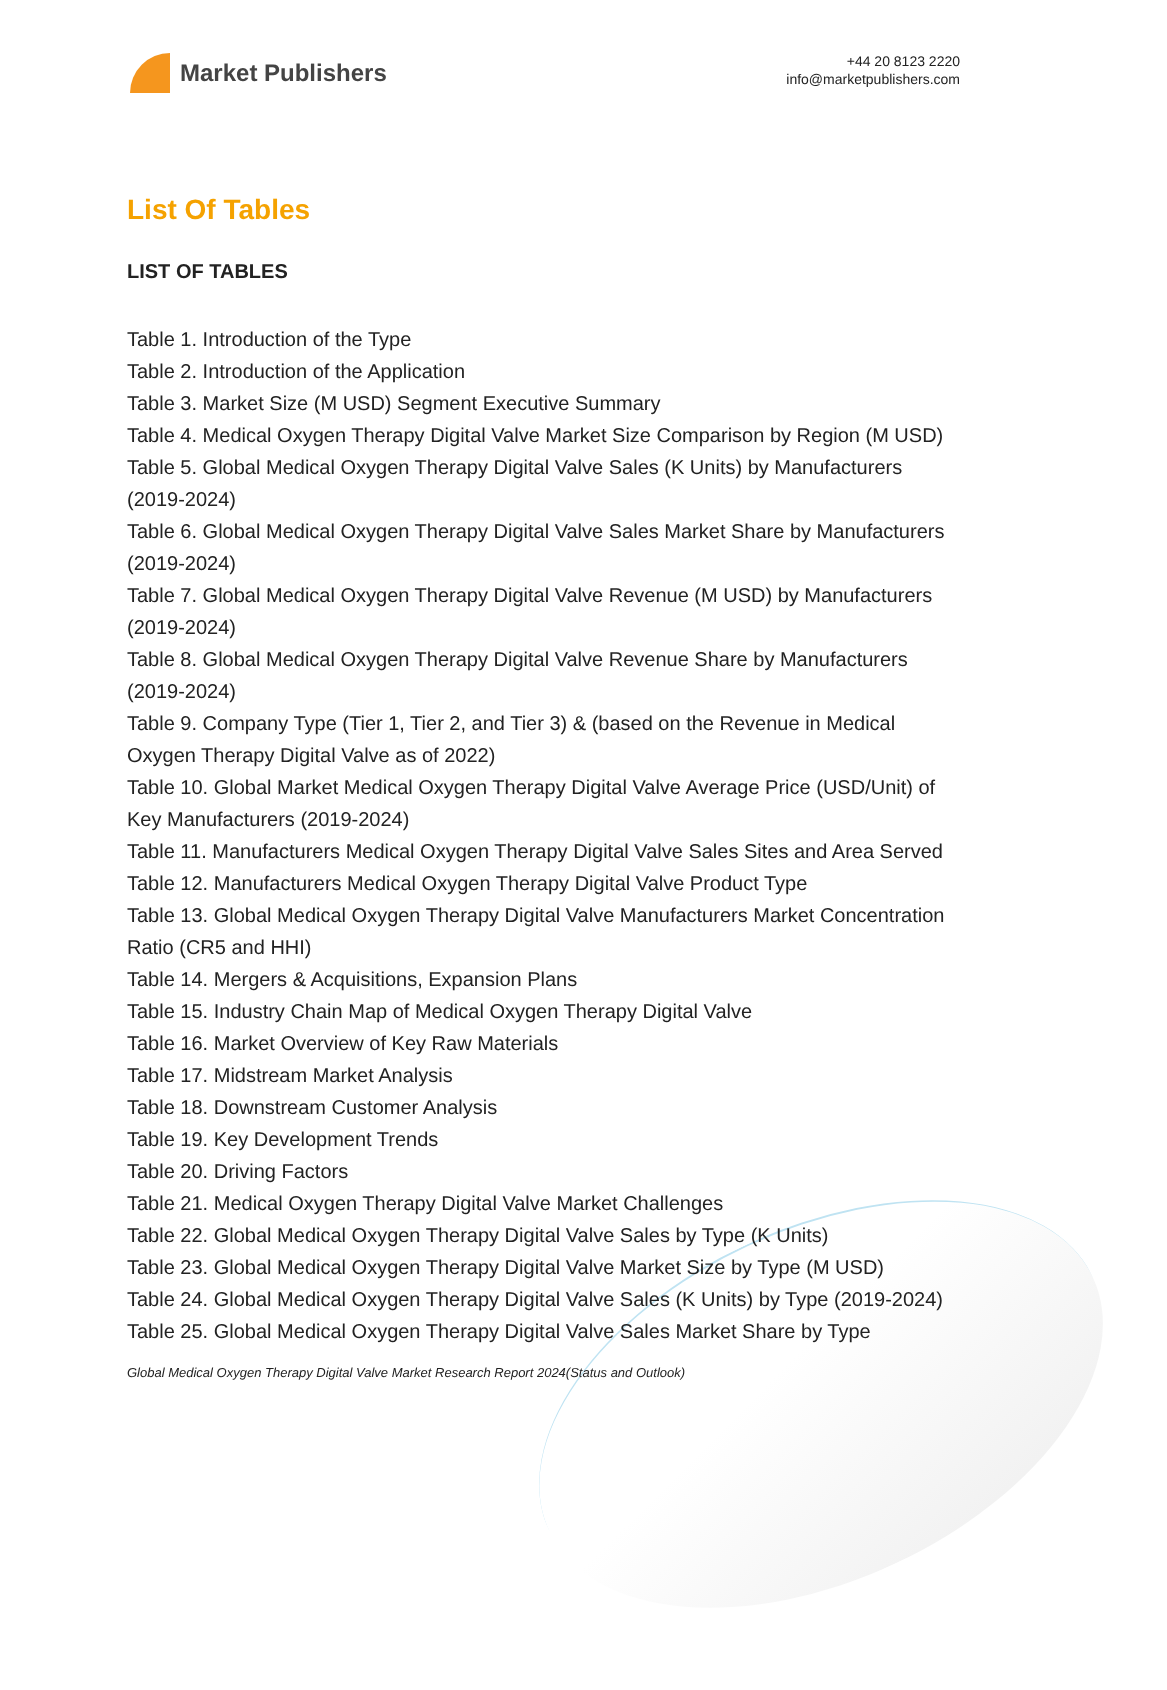Market Publishers
+44 20 8123 2220
info@marketpublishers.com
List Of Tables
LIST OF TABLES
Table 1. Introduction of the Type
Table 2. Introduction of the Application
Table 3. Market Size (M USD) Segment Executive Summary
Table 4. Medical Oxygen Therapy Digital Valve Market Size Comparison by Region (M USD)
Table 5. Global Medical Oxygen Therapy Digital Valve Sales (K Units) by Manufacturers (2019-2024)
Table 6. Global Medical Oxygen Therapy Digital Valve Sales Market Share by Manufacturers (2019-2024)
Table 7. Global Medical Oxygen Therapy Digital Valve Revenue (M USD) by Manufacturers (2019-2024)
Table 8. Global Medical Oxygen Therapy Digital Valve Revenue Share by Manufacturers (2019-2024)
Table 9. Company Type (Tier 1, Tier 2, and Tier 3) & (based on the Revenue in Medical Oxygen Therapy Digital Valve as of 2022)
Table 10. Global Market Medical Oxygen Therapy Digital Valve Average Price (USD/Unit) of Key Manufacturers (2019-2024)
Table 11. Manufacturers Medical Oxygen Therapy Digital Valve Sales Sites and Area Served
Table 12. Manufacturers Medical Oxygen Therapy Digital Valve Product Type
Table 13. Global Medical Oxygen Therapy Digital Valve Manufacturers Market Concentration Ratio (CR5 and HHI)
Table 14. Mergers & Acquisitions, Expansion Plans
Table 15. Industry Chain Map of Medical Oxygen Therapy Digital Valve
Table 16. Market Overview of Key Raw Materials
Table 17. Midstream Market Analysis
Table 18. Downstream Customer Analysis
Table 19. Key Development Trends
Table 20. Driving Factors
Table 21. Medical Oxygen Therapy Digital Valve Market Challenges
Table 22. Global Medical Oxygen Therapy Digital Valve Sales by Type (K Units)
Table 23. Global Medical Oxygen Therapy Digital Valve Market Size by Type (M USD)
Table 24. Global Medical Oxygen Therapy Digital Valve Sales (K Units) by Type (2019-2024)
Table 25. Global Medical Oxygen Therapy Digital Valve Sales Market Share by Type
Global Medical Oxygen Therapy Digital Valve Market Research Report 2024(Status and Outlook)